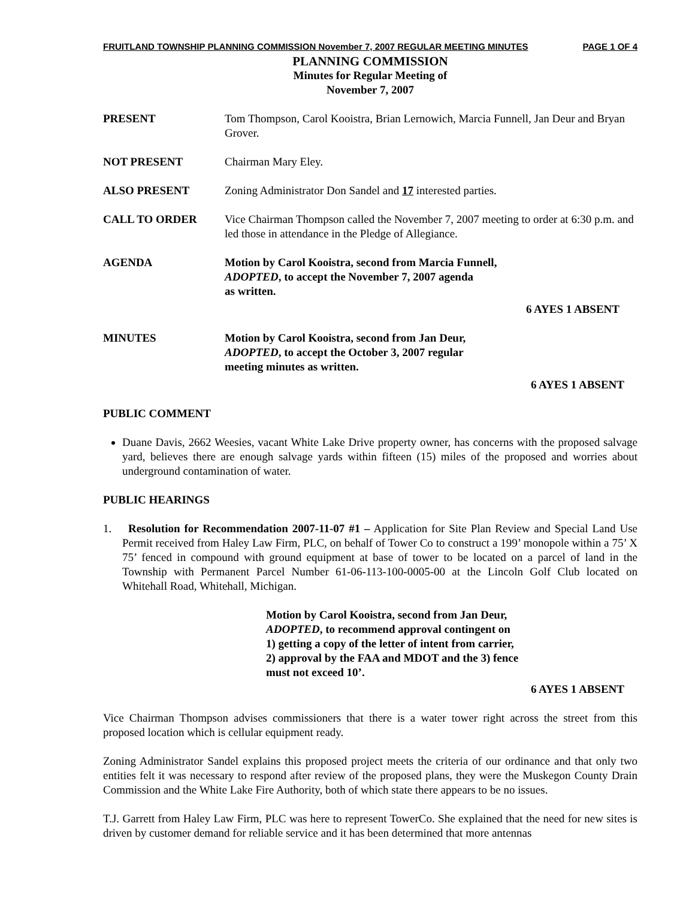FRUITLAND TOWNSHIP PLANNING COMMISSION November 7, 2007 REGULAR MEETING MINUTES PAGE 1 OF 4
PLANNING COMMISSION
Minutes for Regular Meeting of
November 7, 2007
PRESENT Tom Thompson, Carol Kooistra, Brian Lernowich, Marcia Funnell, Jan Deur and Bryan Grover.
NOT PRESENT Chairman Mary Eley.
ALSO PRESENT Zoning Administrator Don Sandel and 17 interested parties.
CALL TO ORDER Vice Chairman Thompson called the November 7, 2007 meeting to order at 6:30 p.m. and led those in attendance in the Pledge of Allegiance.
AGENDA Motion by Carol Kooistra, second from Marcia Funnell,
ADOPTED, to accept the November 7, 2007 agenda
as written.
6 AYES 1 ABSENT
MINUTES Motion by Carol Kooistra, second from Jan Deur,
ADOPTED, to accept the October 3, 2007 regular
meeting minutes as written.
6 AYES 1 ABSENT
PUBLIC COMMENT
Duane Davis, 2662 Weesies, vacant White Lake Drive property owner, has concerns with the proposed salvage yard, believes there are enough salvage yards within fifteen (15) miles of the proposed and worries about underground contamination of water.
PUBLIC HEARINGS
1. Resolution for Recommendation 2007-11-07 #1 – Application for Site Plan Review and Special Land Use Permit received from Haley Law Firm, PLC, on behalf of Tower Co to construct a 199’ monopole within a 75’ X 75’ fenced in compound with ground equipment at base of tower to be located on a parcel of land in the Township with Permanent Parcel Number 61-06-113-100-0005-00 at the Lincoln Golf Club located on Whitehall Road, Whitehall, Michigan.
Motion by Carol Kooistra, second from Jan Deur,
ADOPTED, to recommend approval contingent on
1) getting a copy of the letter of intent from carrier,
2) approval by the FAA and MDOT and the 3) fence
must not exceed 10’.
6 AYES 1 ABSENT
Vice Chairman Thompson advises commissioners that there is a water tower right across the street from this proposed location which is cellular equipment ready.
Zoning Administrator Sandel explains this proposed project meets the criteria of our ordinance and that only two entities felt it was necessary to respond after review of the proposed plans, they were the Muskegon County Drain Commission and the White Lake Fire Authority, both of which state there appears to be no issues.
T.J. Garrett from Haley Law Firm, PLC was here to represent TowerCo. She explained that the need for new sites is driven by customer demand for reliable service and it has been determined that more antennas